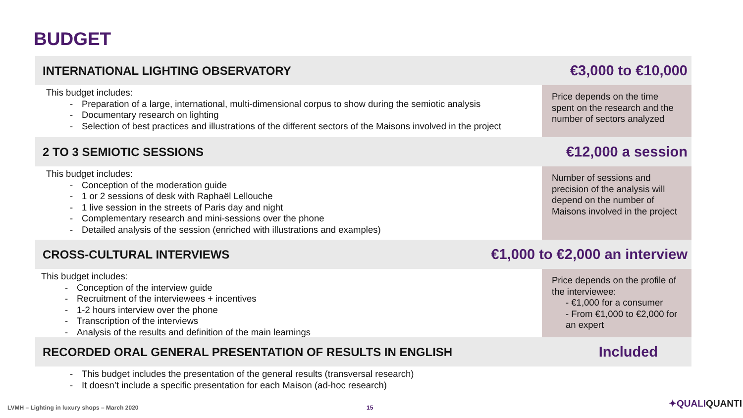BUDGET
INTERNATIONAL LIGHTING OBSERVATORY €3,000 to €10,000
This budget includes:
Preparation of a large, international, multi-dimensional corpus to show during the semiotic analysis
Documentary research on lighting
Selection of best practices and illustrations of the different sectors of the Maisons involved in the project
Price depends on the time spent on the research and the number of sectors analyzed
2 TO 3 SEMIOTIC SESSIONS €12,000 a session
This budget includes:
Conception of the moderation guide
1 or 2 sessions of desk with Raphaël Lellouche
1 live session in the streets of Paris day and night
Complementary research and mini-sessions over the phone
Detailed analysis of the session (enriched with illustrations and examples)
Number of sessions and precision of the analysis will depend on the number of Maisons involved in the project
CROSS-CULTURAL INTERVIEWS €1,000 to €2,000 an interview
This budget includes:
Conception of the interview guide
Recruitment of the interviewees + incentives
1-2 hours interview over the phone
Transcription of the interviews
Analysis of the results and definition of the main learnings
Price depends on the profile of the interviewee:
- €1,000 for a consumer
- From €1,000 to €2,000 for an expert
RECORDED ORAL GENERAL PRESENTATION OF RESULTS IN ENGLISH Included
This budget includes the presentation of the general results (transversal research)
It doesn’t include a specific presentation for each Maison (ad-hoc research)
LVMH – Lighting in luxury shops – March 2020
15 ✦QUALIQUANTI